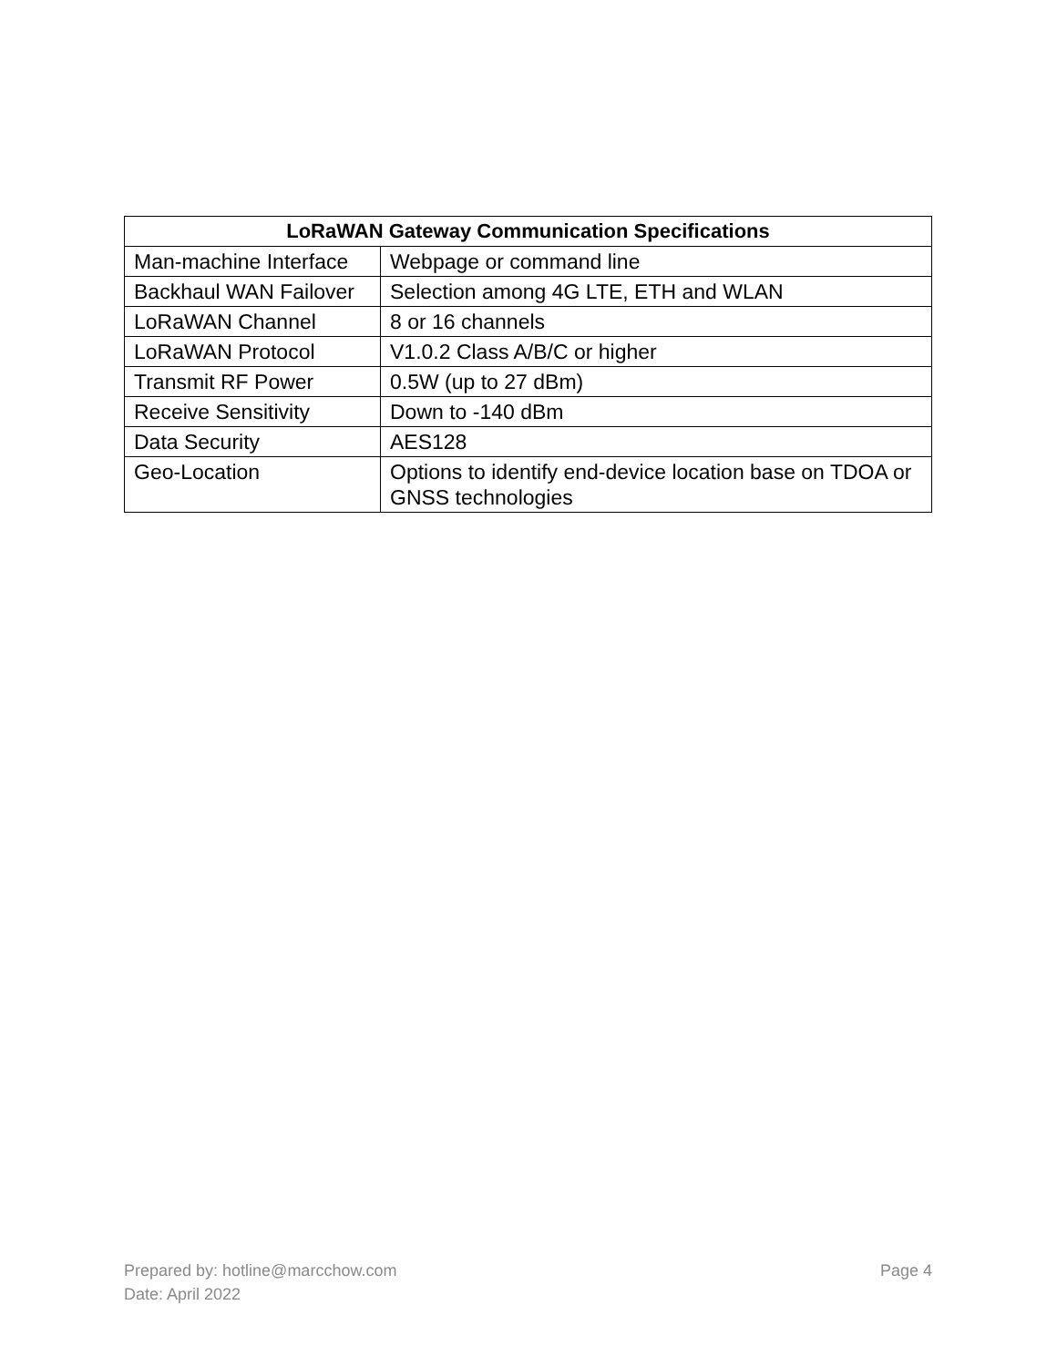| LoRaWAN Gateway Communication Specifications | |
| --- | --- |
| Man-machine Interface | Webpage or command line |
| Backhaul WAN Failover | Selection among 4G LTE, ETH and WLAN |
| LoRaWAN Channel | 8 or 16 channels |
| LoRaWAN Protocol | V1.0.2 Class A/B/C or higher |
| Transmit RF Power | 0.5W (up to 27 dBm) |
| Receive Sensitivity | Down to -140 dBm |
| Data Security | AES128 |
| Geo-Location | Options to identify end-device location base on TDOA or GNSS technologies |
Prepared by: hotline@marcchow.com
Date: April 2022
Page 4